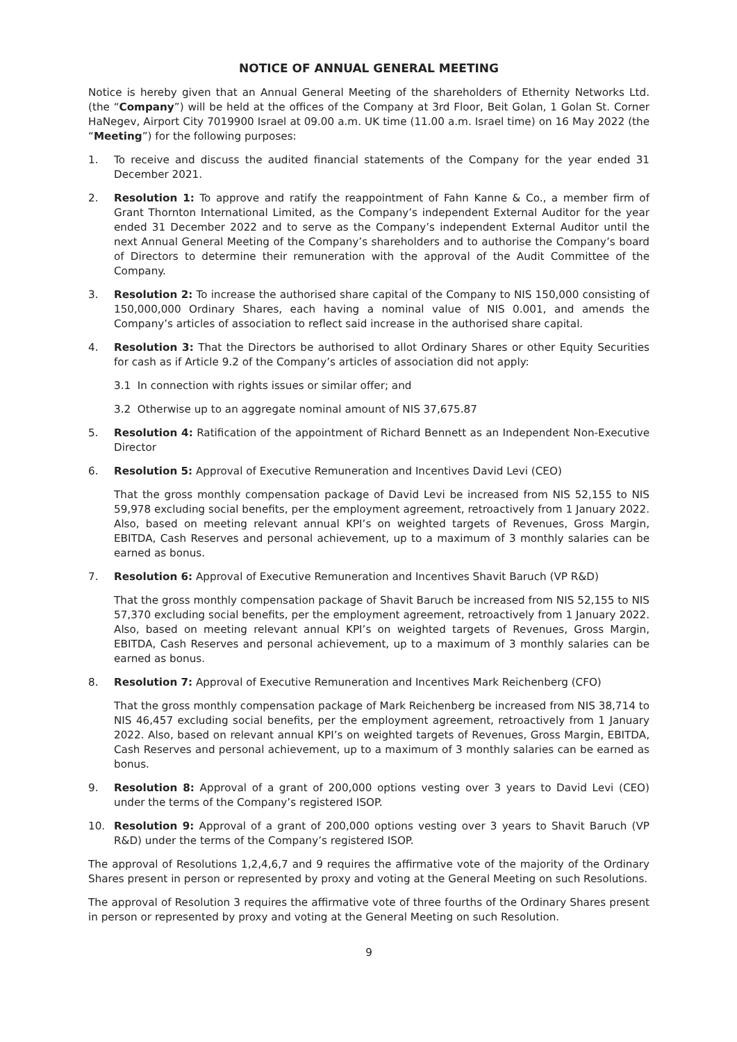NOTICE OF ANNUAL GENERAL MEETING
Notice is hereby given that an Annual General Meeting of the shareholders of Ethernity Networks Ltd. (the “Company”) will be held at the offices of the Company at 3rd Floor, Beit Golan, 1 Golan St. Corner HaNegev, Airport City 7019900 Israel at 09.00 a.m. UK time (11.00 a.m. Israel time) on 16 May 2022 (the “Meeting”) for the following purposes:
1. To receive and discuss the audited financial statements of the Company for the year ended 31 December 2021.
2. Resolution 1: To approve and ratify the reappointment of Fahn Kanne & Co., a member firm of Grant Thornton International Limited, as the Company’s independent External Auditor for the year ended 31 December 2022 and to serve as the Company’s independent External Auditor until the next Annual General Meeting of the Company’s shareholders and to authorise the Company’s board of Directors to determine their remuneration with the approval of the Audit Committee of the Company.
3. Resolution 2: To increase the authorised share capital of the Company to NIS 150,000 consisting of 150,000,000 Ordinary Shares, each having a nominal value of NIS 0.001, and amends the Company’s articles of association to reflect said increase in the authorised share capital.
4. Resolution 3: That the Directors be authorised to allot Ordinary Shares or other Equity Securities for cash as if Article 9.2 of the Company’s articles of association did not apply:
3.1 In connection with rights issues or similar offer; and
3.2 Otherwise up to an aggregate nominal amount of NIS 37,675.87
5. Resolution 4: Ratification of the appointment of Richard Bennett as an Independent Non-Executive Director
6. Resolution 5: Approval of Executive Remuneration and Incentives David Levi (CEO)
That the gross monthly compensation package of David Levi be increased from NIS 52,155 to NIS 59,978 excluding social benefits, per the employment agreement, retroactively from 1 January 2022. Also, based on meeting relevant annual KPI’s on weighted targets of Revenues, Gross Margin, EBITDA, Cash Reserves and personal achievement, up to a maximum of 3 monthly salaries can be earned as bonus.
7. Resolution 6: Approval of Executive Remuneration and Incentives Shavit Baruch (VP R&D)
That the gross monthly compensation package of Shavit Baruch be increased from NIS 52,155 to NIS 57,370 excluding social benefits, per the employment agreement, retroactively from 1 January 2022. Also, based on meeting relevant annual KPI’s on weighted targets of Revenues, Gross Margin, EBITDA, Cash Reserves and personal achievement, up to a maximum of 3 monthly salaries can be earned as bonus.
8. Resolution 7: Approval of Executive Remuneration and Incentives Mark Reichenberg (CFO)
That the gross monthly compensation package of Mark Reichenberg be increased from NIS 38,714 to NIS 46,457 excluding social benefits, per the employment agreement, retroactively from 1 January 2022. Also, based on relevant annual KPI’s on weighted targets of Revenues, Gross Margin, EBITDA, Cash Reserves and personal achievement, up to a maximum of 3 monthly salaries can be earned as bonus.
9. Resolution 8: Approval of a grant of 200,000 options vesting over 3 years to David Levi (CEO) under the terms of the Company’s registered ISOP.
10. Resolution 9: Approval of a grant of 200,000 options vesting over 3 years to Shavit Baruch (VP R&D) under the terms of the Company’s registered ISOP.
The approval of Resolutions 1,2,4,6,7 and 9 requires the affirmative vote of the majority of the Ordinary Shares present in person or represented by proxy and voting at the General Meeting on such Resolutions.
The approval of Resolution 3 requires the affirmative vote of three fourths of the Ordinary Shares present in person or represented by proxy and voting at the General Meeting on such Resolution.
9